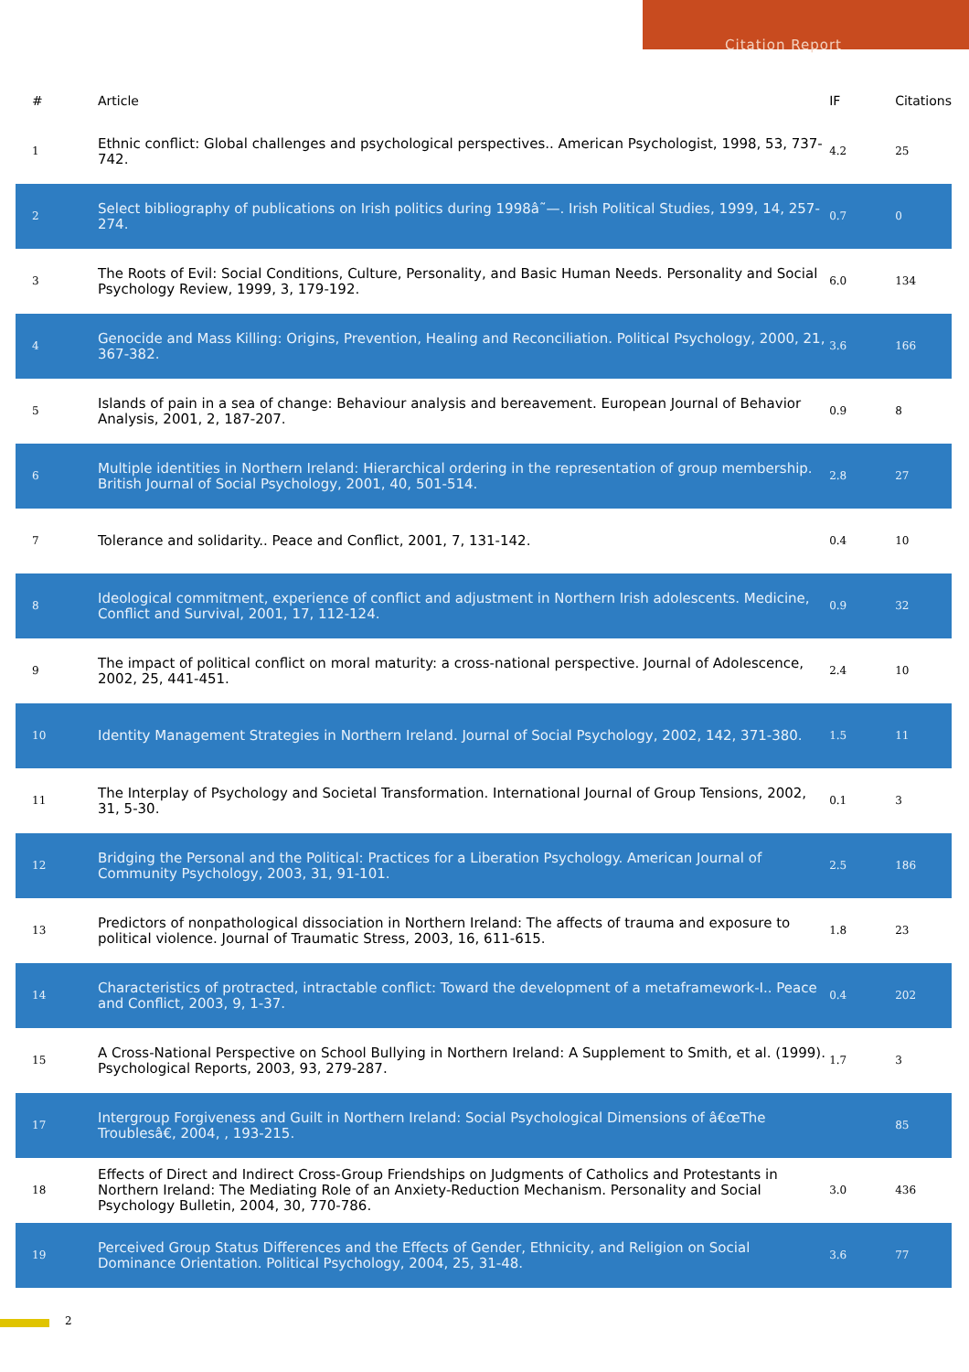Citation Report
| # | Article | IF | Citations |
| --- | --- | --- | --- |
| 1 | Ethnic conflict: Global challenges and psychological perspectives.. American Psychologist, 1998, 53, 737-742. | 4.2 | 25 |
| 2 | Select bibliography of publications on Irish politics during 1998â˜—. Irish Political Studies, 1999, 14, 257-274. | 0.7 | 0 |
| 3 | The Roots of Evil: Social Conditions, Culture, Personality, and Basic Human Needs. Personality and Social Psychology Review, 1999, 3, 179-192. | 6.0 | 134 |
| 4 | Genocide and Mass Killing: Origins, Prevention, Healing and Reconciliation. Political Psychology, 2000, 21, 367-382. | 3.6 | 166 |
| 5 | Islands of pain in a sea of change: Behaviour analysis and bereavement. European Journal of Behavior Analysis, 2001, 2, 187-207. | 0.9 | 8 |
| 6 | Multiple identities in Northern Ireland: Hierarchical ordering in the representation of group membership. British Journal of Social Psychology, 2001, 40, 501-514. | 2.8 | 27 |
| 7 | Tolerance and solidarity.. Peace and Conflict, 2001, 7, 131-142. | 0.4 | 10 |
| 8 | Ideological commitment, experience of conflict and adjustment in Northern Irish adolescents. Medicine, Conflict and Survival, 2001, 17, 112-124. | 0.9 | 32 |
| 9 | The impact of political conflict on moral maturity: a cross-national perspective. Journal of Adolescence, 2002, 25, 441-451. | 2.4 | 10 |
| 10 | Identity Management Strategies in Northern Ireland. Journal of Social Psychology, 2002, 142, 371-380. | 1.5 | 11 |
| 11 | The Interplay of Psychology and Societal Transformation. International Journal of Group Tensions, 2002, 31, 5-30. | 0.1 | 3 |
| 12 | Bridging the Personal and the Political: Practices for a Liberation Psychology. American Journal of Community Psychology, 2003, 31, 91-101. | 2.5 | 186 |
| 13 | Predictors of nonpathological dissociation in Northern Ireland: The affects of trauma and exposure to political violence. Journal of Traumatic Stress, 2003, 16, 611-615. | 1.8 | 23 |
| 14 | Characteristics of protracted, intractable conflict: Toward the development of a metaframework-I.. Peace and Conflict, 2003, 9, 1-37. | 0.4 | 202 |
| 15 | A Cross-National Perspective on School Bullying in Northern Ireland: A Supplement to Smith, et al. (1999). Psychological Reports, 2003, 93, 279-287. | 1.7 | 3 |
| 17 | Intergroup Forgiveness and Guilt in Northern Ireland: Social Psychological Dimensions of â€œThe Troublesâ€, 2004, , 193-215. | | 85 |
| 18 | Effects of Direct and Indirect Cross-Group Friendships on Judgments of Catholics and Protestants in Northern Ireland: The Mediating Role of an Anxiety-Reduction Mechanism. Personality and Social Psychology Bulletin, 2004, 30, 770-786. | 3.0 | 436 |
| 19 | Perceived Group Status Differences and the Effects of Gender, Ethnicity, and Religion on Social Dominance Orientation. Political Psychology, 2004, 25, 31-48. | 3.6 | 77 |
2